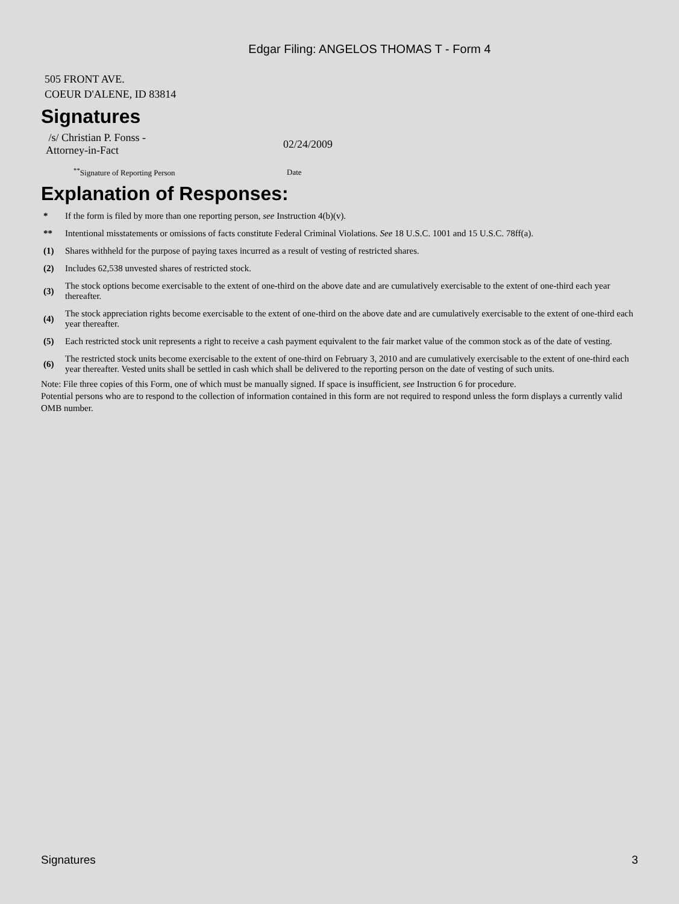Edgar Filing: ANGELOS THOMAS T - Form 4
505 FRONT AVE.
COEUR D'ALENE, ID 83814
Signatures
| /s/ Christian P. Fonss - Attorney-in-Fact | 02/24/2009 |
| <sup>**</sup> Signature of Reporting Person | Date |
Explanation of Responses:
| * | If the form is filed by more than one reporting person, see Instruction 4(b)(v). |
| ** | Intentional misstatements or omissions of facts constitute Federal Criminal Violations. See 18 U.S.C. 1001 and 15 U.S.C. 78ff(a). |
| (1) | Shares withheld for the purpose of paying taxes incurred as a result of vesting of restricted shares. |
| (2) | Includes 62,538 unvested shares of restricted stock. |
| (3) | The stock options become exercisable to the extent of one-third on the above date and are cumulatively exercisable to the extent of one-third each year thereafter. |
| (4) | The stock appreciation rights become exercisable to the extent of one-third on the above date and are cumulatively exercisable to the extent of one-third each year thereafter. |
| (5) | Each restricted stock unit represents a right to receive a cash payment equivalent to the fair market value of the common stock as of the date of vesting. |
| (6) | The restricted stock units become exercisable to the extent of one-third on February 3, 2010 and are cumulatively exercisable to the extent of one-third each year thereafter. Vested units shall be settled in cash which shall be delivered to the reporting person on the date of vesting of such units. |
Note: File three copies of this Form, one of which must be manually signed. If space is insufficient, see Instruction 6 for procedure.
Potential persons who are to respond to the collection of information contained in this form are not required to respond unless the form displays a currently valid OMB number.
Signatures 3